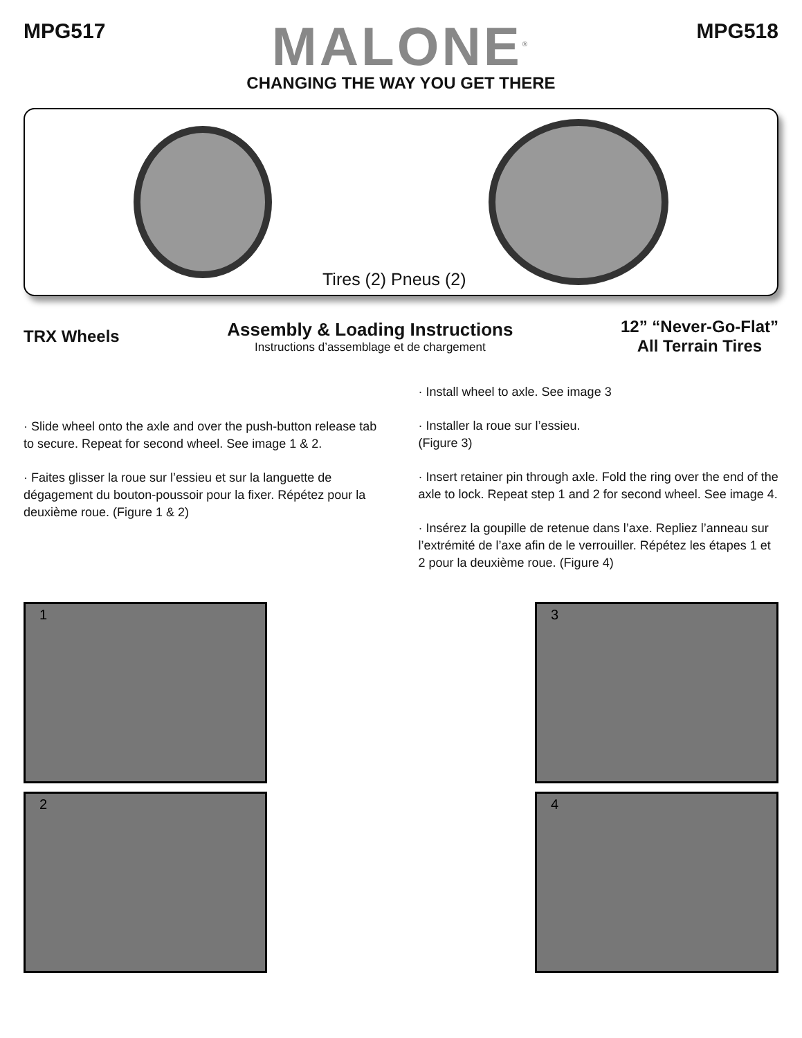MPG517
MALONE<sup>®</sup>
CHANGING THE WAY YOU GET THERE
MPG518
Tires (2) Pneus (2)
TRX Wheels
Assembly & Loading Instructions
Instructions d’assemblage et de chargement
12” “Never-Go-Flat”
All Terrain Tires
· Slide wheel onto the axle and over the push-button release tab to secure. Repeat for second wheel. See image 1 & 2.
· Faites glisser la roue sur l’essieu et sur la languette de dégagement du bouton-poussoir pour la fixer. Répétez pour la deuxième roue. (Figure 1 & 2)
· Install wheel to axle. See image 3
· Installer la roue sur l’essieu.
(Figure 3)
· Insert retainer pin through axle. Fold the ring over the end of the axle to lock. Repeat step 1 and 2 for second wheel. See image 4.
· Insérez la goupille de retenue dans l’axe. Repliez l’anneau sur l’extrémité de l’axe afin de le verrouiller. Répétez les étapes 1 et 2 pour la deuxième roue. (Figure 4)
1
2
3
4